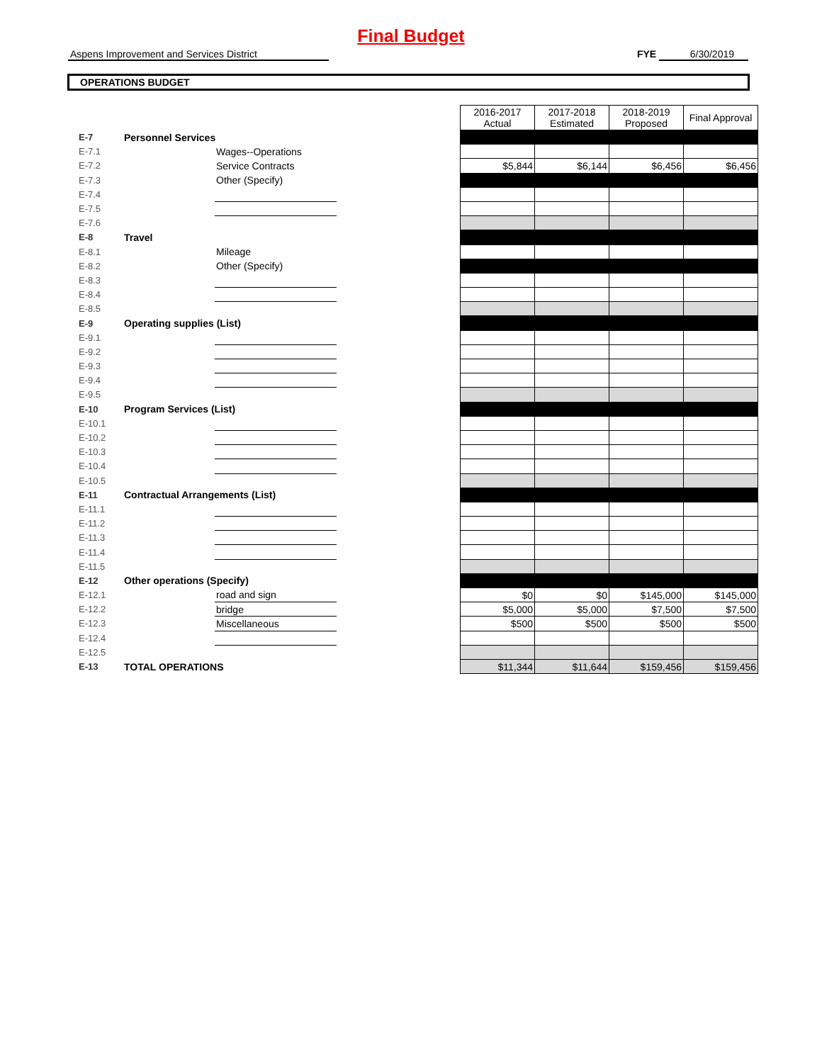Final Budget
Aspens Improvement and Services District
FYE 6/30/2019
OPERATIONS BUDGET
| | | | | 2016-2017 Actual | 2017-2018 Estimated | 2018-2019 Proposed | Final Approval |
| E-7 | Personnel Services | | | | | | |
| E-7.1 | | Wages--Operations | | | | | |
| E-7.2 | | Service Contracts | | $5,844 | $6,144 | $6,456 | $6,456 |
| E-7.3 | | Other (Specify) | | | | | |
| E-7.4 | | | | | | | |
| E-7.5 | | | | | | | |
| E-7.6 | | | | | | | |
| E-8 | Travel | | | | | | |
| E-8.1 | | Mileage | | | | | |
| E-8.2 | | Other (Specify) | | | | | |
| E-8.3 | | | | | | | |
| E-8.4 | | | | | | | |
| E-8.5 | | | | | | | |
| E-9 | Operating supplies (List) | | | | | | |
| E-9.1 | | | | | | | |
| E-9.2 | | | | | | | |
| E-9.3 | | | | | | | |
| E-9.4 | | | | | | | |
| E-9.5 | | | | | | | |
| E-10 | Program Services (List) | | | | | | |
| E-10.1 | | | | | | | |
| E-10.2 | | | | | | | |
| E-10.3 | | | | | | | |
| E-10.4 | | | | | | | |
| E-10.5 | | | | | | | |
| E-11 | Contractual Arrangements (List) | | | | | | |
| E-11.1 | | | | | | | |
| E-11.2 | | | | | | | |
| E-11.3 | | | | | | | |
| E-11.4 | | | | | | | |
| E-11.5 | | | | | | | |
| E-12 | Other operations (Specify) | | | | | | |
| E-12.1 | | road and sign | | $0 | $0 | $145,000 | $145,000 |
| E-12.2 | | bridge | | $5,000 | $5,000 | $7,500 | $7,500 |
| E-12.3 | | Miscellaneous | | $500 | $500 | $500 | $500 |
| E-12.4 | | | | | | | |
| E-12.5 | | | | | | | |
| E-13 | TOTAL OPERATIONS | | | $11,344 | $11,644 | $159,456 | $159,456 |